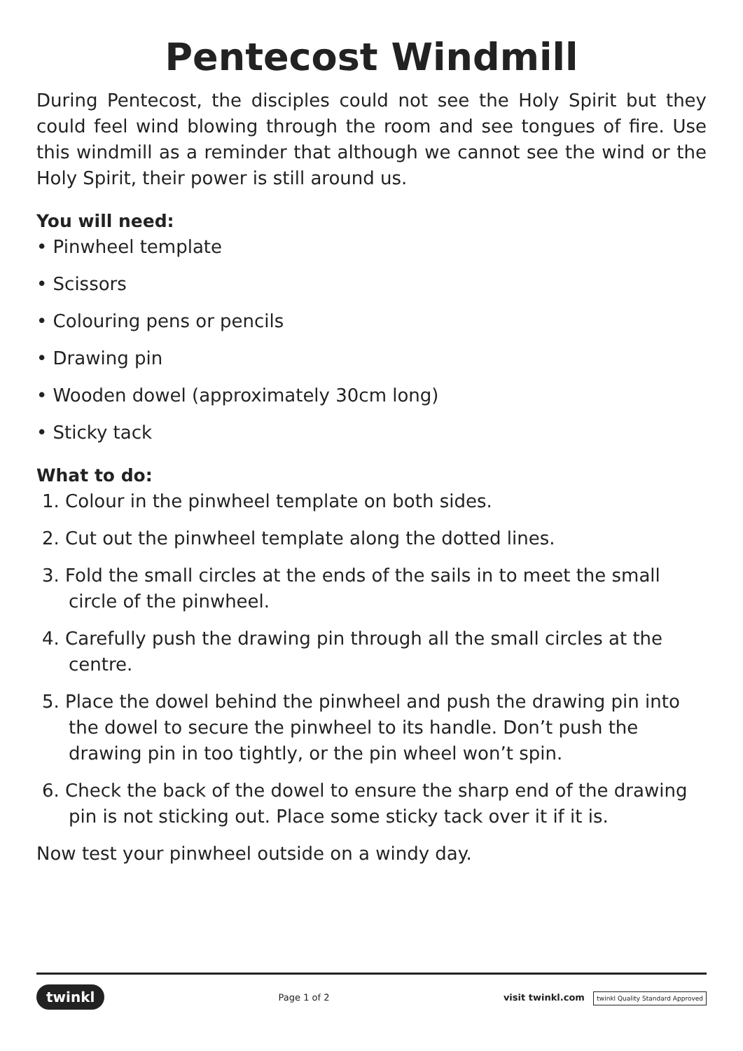Pentecost Windmill
During Pentecost, the disciples could not see the Holy Spirit but they could feel wind blowing through the room and see tongues of fire. Use this windmill as a reminder that although we cannot see the wind or the Holy Spirit, their power is still around us.
You will need:
• Pinwheel template
• Scissors
• Colouring pens or pencils
• Drawing pin
• Wooden dowel (approximately 30cm long)
• Sticky tack
What to do:
1. Colour in the pinwheel template on both sides.
2. Cut out the pinwheel template along the dotted lines.
3. Fold the small circles at the ends of the sails in to meet the small circle of the pinwheel.
4. Carefully push the drawing pin through all the small circles at the centre.
5. Place the dowel behind the pinwheel and push the drawing pin into the dowel to secure the pinwheel to its handle. Don’t push the drawing pin in too tightly, or the pin wheel won’t spin.
6. Check the back of the dowel to ensure the sharp end of the drawing pin is not sticking out. Place some sticky tack over it if it is.
Now test your pinwheel outside on a windy day.
twinkl Page 1 of 2 visit twinkl.com twinkl Quality Standard Approved